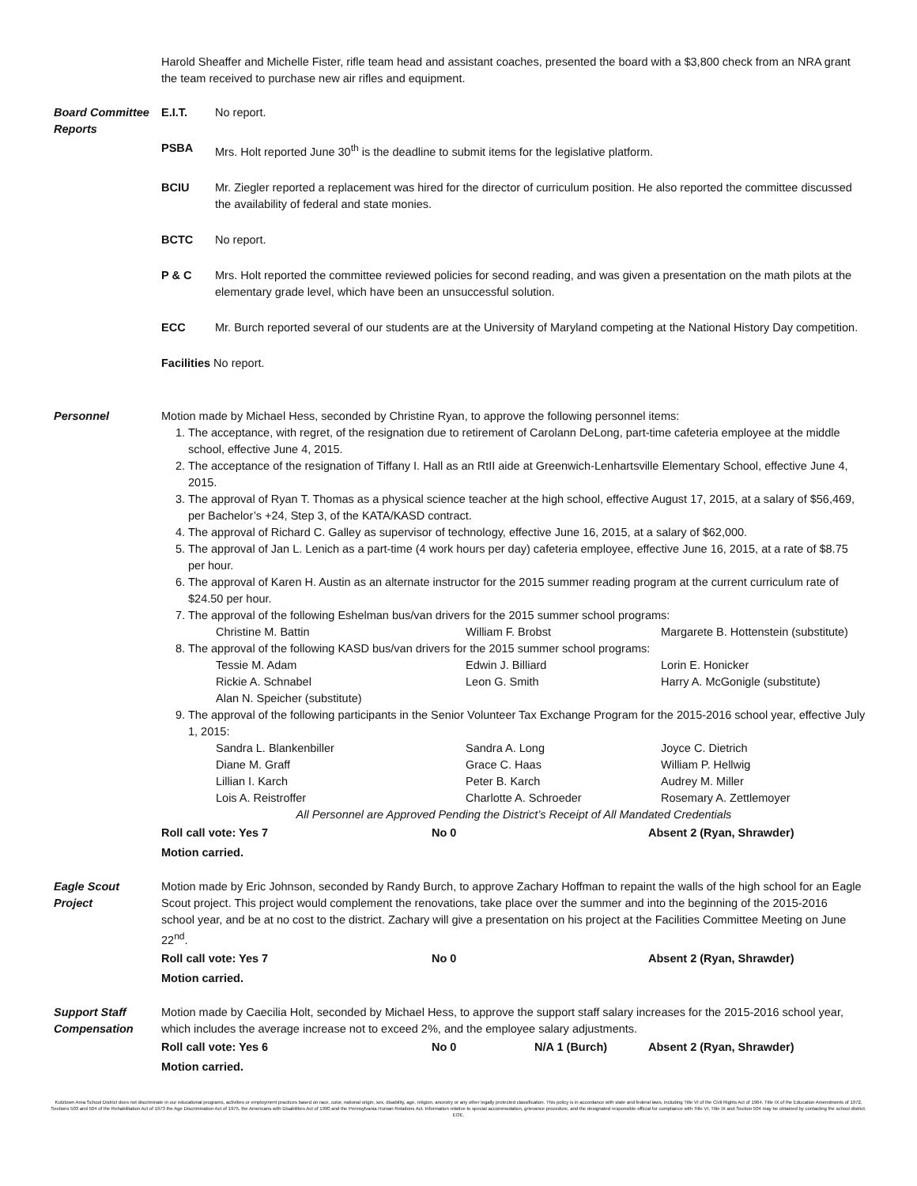Harold Sheaffer and Michelle Fister, rifle team head and assistant coaches, presented the board with a $3,800 check from an NRA grant the team received to purchase new air rifles and equipment.
Board Committee Reports
E.I.T. No report.
PSBA Mrs. Holt reported June 30<sup>th</sup> is the deadline to submit items for the legislative platform.
BCIU Mr. Ziegler reported a replacement was hired for the director of curriculum position. He also reported the committee discussed the availability of federal and state monies.
BCTC No report.
P & C Mrs. Holt reported the committee reviewed policies for second reading, and was given a presentation on the math pilots at the elementary grade level, which have been an unsuccessful solution.
ECC Mr. Burch reported several of our students are at the University of Maryland competing at the National History Day competition.
Facilities No report.
Personnel Motion made by Michael Hess, seconded by Christine Ryan, to approve the following personnel items:
1. The acceptance, with regret, of the resignation due to retirement of Carolann DeLong, part-time cafeteria employee at the middle school, effective June 4, 2015.
2. The acceptance of the resignation of Tiffany I. Hall as an RtII aide at Greenwich-Lenhartsville Elementary School, effective June 4, 2015.
3. The approval of Ryan T. Thomas as a physical science teacher at the high school, effective August 17, 2015, at a salary of $56,469, per Bachelor’s +24, Step 3, of the KATA/KASD contract.
4. The approval of Richard C. Galley as supervisor of technology, effective June 16, 2015, at a salary of $62,000.
5. The approval of Jan L. Lenich as a part-time (4 work hours per day) cafeteria employee, effective June 16, 2015, at a rate of $8.75 per hour.
6. The approval of Karen H. Austin as an alternate instructor for the 2015 summer reading program at the current curriculum rate of $24.50 per hour.
7. The approval of the following Eshelman bus/van drivers for the 2015 summer school programs:
Christine M. Battin William F. Brobst Margarete B. Hottenstein (substitute)
8. The approval of the following KASD bus/van drivers for the 2015 summer school programs:
Tessie M. Adam Edwin J. Billiard Lorin E. Honicker Rickie A. Schnabel Leon G. Smith Harry A. McGonigle (substitute) Alan N. Speicher (substitute)
9. The approval of the following participants in the Senior Volunteer Tax Exchange Program for the 2015-2016 school year, effective July 1, 2015:
Sandra L. Blankenbiller Sandra A. Long Joyce C. Dietrich Diane M. Graff Grace C. Haas William P. Hellwig Lillian I. Karch Peter B. Karch Audrey M. Miller Lois A. Reistroffer Charlotte A. Schroeder Rosemary A. Zettlemoyer
All Personnel are Approved Pending the District’s Receipt of All Mandated Credentials
Roll call vote: Yes 7 No 0 Absent 2 (Ryan, Shrawder)
Motion carried.
Eagle Scout Project
Motion made by Eric Johnson, seconded by Randy Burch, to approve Zachary Hoffman to repaint the walls of the high school for an Eagle Scout project. This project would complement the renovations, take place over the summer and into the beginning of the 2015-2016 school year, and be at no cost to the district. Zachary will give a presentation on his project at the Facilities Committee Meeting on June 22<sup>nd</sup>.
Roll call vote: Yes 7 No 0 Absent 2 (Ryan, Shrawder)
Motion carried.
Support Staff Compensation
Motion made by Caecilia Holt, seconded by Michael Hess, to approve the support staff salary increases for the 2015-2016 school year, which includes the average increase not to exceed 2%, and the employee salary adjustments.
Roll call vote: Yes 6 No 0 N/A 1 (Burch) Absent 2 (Ryan, Shrawder)
Motion carried.
Kutztown Area School District does not discriminate in our educational programs, activities or employment practices based on race, color, national origin, sex, disability, age, religion, ancestry or any other legally protected classification. This policy is in accordance with state and federal laws, including Title VI of the Civil Rights Act of 1964, Title IX of the Education Amendments of 1972, Sections 503 and 504 of the Rehabilitation Act of 1973 the Age Discrimination Act of 1975, the Americans with Disabilities Act of 1990 and the Pennsylvania Human Relations Act. Information relative to special accommodation, grievance procedure, and the designated responsible official for compliance with Title VI, Title IX and Section 504 may be obtained by contacting the school district. EOE.